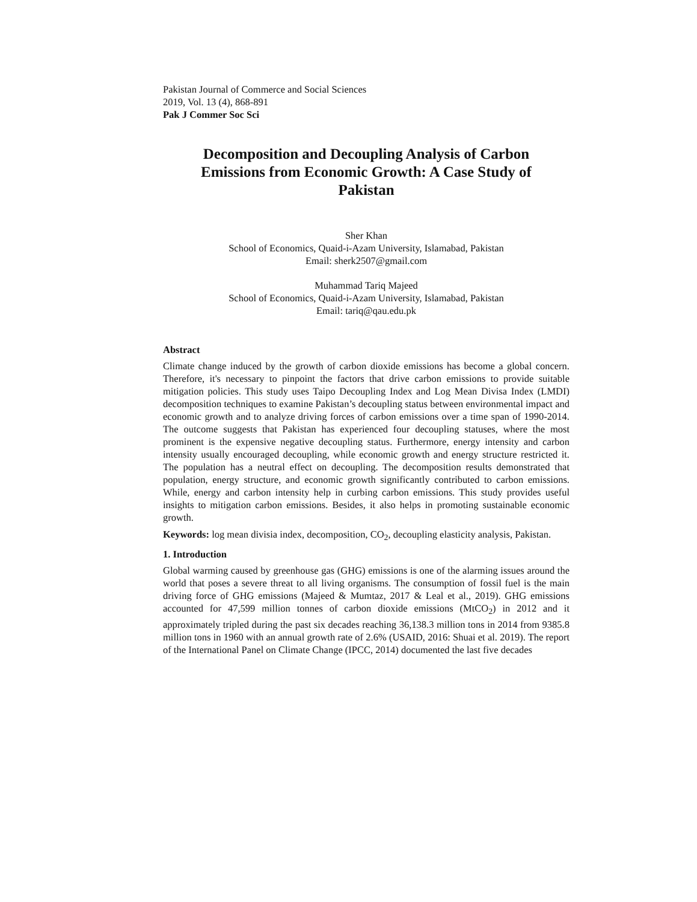Pakistan Journal of Commerce and Social Sciences
2019, Vol. 13 (4), 868-891
Pak J Commer Soc Sci
Decomposition and Decoupling Analysis of Carbon Emissions from Economic Growth: A Case Study of Pakistan
Sher Khan
School of Economics, Quaid-i-Azam University, Islamabad, Pakistan
Email: sherk2507@gmail.com
Muhammad Tariq Majeed
School of Economics, Quaid-i-Azam University, Islamabad, Pakistan
Email: tariq@qau.edu.pk
Abstract
Climate change induced by the growth of carbon dioxide emissions has become a global concern. Therefore, it's necessary to pinpoint the factors that drive carbon emissions to provide suitable mitigation policies. This study uses Taipo Decoupling Index and Log Mean Divisa Index (LMDI) decomposition techniques to examine Pakistan’s decoupling status between environmental impact and economic growth and to analyze driving forces of carbon emissions over a time span of 1990-2014. The outcome suggests that Pakistan has experienced four decoupling statuses, where the most prominent is the expensive negative decoupling status. Furthermore, energy intensity and carbon intensity usually encouraged decoupling, while economic growth and energy structure restricted it. The population has a neutral effect on decoupling. The decomposition results demonstrated that population, energy structure, and economic growth significantly contributed to carbon emissions. While, energy and carbon intensity help in curbing carbon emissions. This study provides useful insights to mitigation carbon emissions. Besides, it also helps in promoting sustainable economic growth.
Keywords: log mean divisia index, decomposition, CO<sub>2</sub>, decoupling elasticity analysis, Pakistan.
1. Introduction
Global warming caused by greenhouse gas (GHG) emissions is one of the alarming issues around the world that poses a severe threat to all living organisms. The consumption of fossil fuel is the main driving force of GHG emissions (Majeed & Mumtaz, 2017 & Leal et al., 2019). GHG emissions accounted for 47,599 million tonnes of carbon dioxide emissions (MtCO<sub>2</sub>) in 2012 and it approximately tripled during the past six decades reaching 36,138.3 million tons in 2014 from 9385.8 million tons in 1960 with an annual growth rate of 2.6% (USAID, 2016: Shuai et al. 2019). The report of the International Panel on Climate Change (IPCC, 2014) documented the last five decades